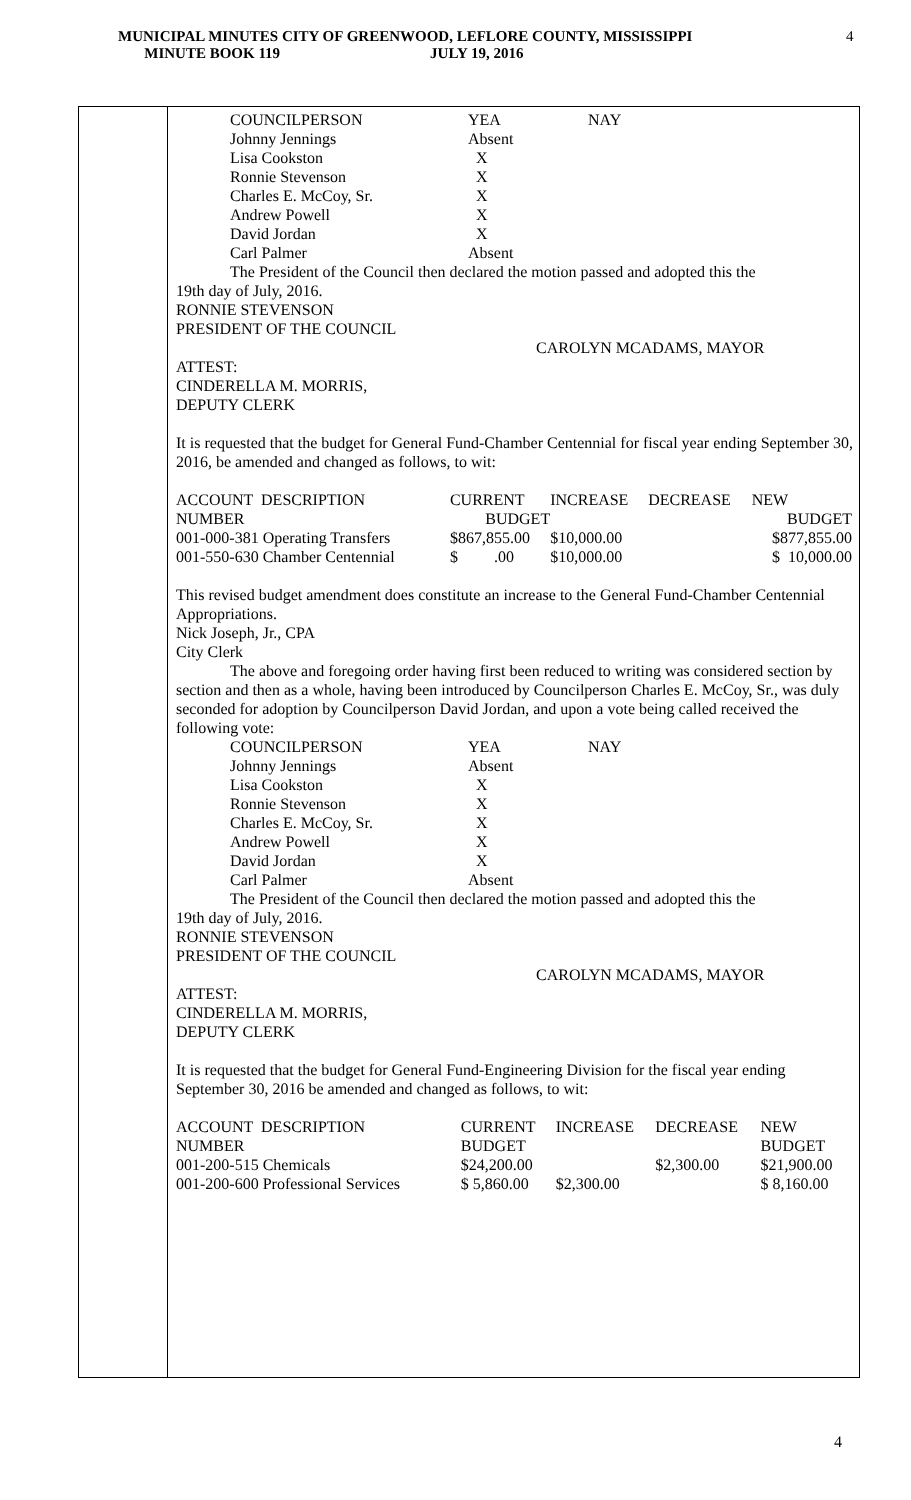MUNICIPAL MINUTES CITY OF GREENWOOD, LEFLORE COUNTY, MISSISSIPPI
MINUTE BOOK 119 JULY 19, 2016
4
| COUNCILPERSON | YEA | NAY |
| Johnny Jennings | Absent | |
| Lisa Cookston | X | |
| Ronnie Stevenson | X | |
| Charles E. McCoy, Sr. | X | |
| Andrew Powell | X | |
| David Jordan | X | |
| Carl Palmer | Absent | |
The President of the Council then declared the motion passed and adopted this the
19th day of July, 2016.
RONNIE STEVENSON
PRESIDENT OF THE COUNCIL
CAROLYN MCADAMS, MAYOR
ATTEST:
CINDERELLA M. MORRIS,
DEPUTY CLERK
It is requested that the budget for General Fund-Chamber Centennial for fiscal year ending September 30, 2016, be amended and changed as follows, to wit:
| ACCOUNT DESCRIPTION | CURRENT | INCREASE | DECREASE | NEW |
| NUMBER | BUDGET | | | BUDGET |
| 001-000-381 Operating Transfers | $867,855.00 | $10,000.00 | | $877,855.00 |
| 001-550-630 Chamber Centennial | $ .00 | $10,000.00 | | $ 10,000.00 |
This revised budget amendment does constitute an increase to the General Fund-Chamber Centennial Appropriations.
Nick Joseph, Jr., CPA
City Clerk
The above and foregoing order having first been reduced to writing was considered section by section and then as a whole, having been introduced by Councilperson Charles E. McCoy, Sr., was duly seconded for adoption by Councilperson David Jordan, and upon a vote being called received the following vote:
| COUNCILPERSON | YEA | NAY |
| Johnny Jennings | Absent | |
| Lisa Cookston | X | |
| Ronnie Stevenson | X | |
| Charles E. McCoy, Sr. | X | |
| Andrew Powell | X | |
| David Jordan | X | |
| Carl Palmer | Absent | |
The President of the Council then declared the motion passed and adopted this the
19th day of July, 2016.
RONNIE STEVENSON
PRESIDENT OF THE COUNCIL
CAROLYN MCADAMS, MAYOR
ATTEST:
CINDERELLA M. MORRIS,
DEPUTY CLERK
It is requested that the budget for General Fund-Engineering Division for the fiscal year ending September 30, 2016 be amended and changed as follows, to wit:
| ACCOUNT DESCRIPTION | CURRENT | INCREASE | DECREASE | NEW |
| NUMBER | BUDGET | | | BUDGET |
| 001-200-515 Chemicals | $24,200.00 | | $2,300.00 | $21,900.00 |
| 001-200-600 Professional Services | $ 5,860.00 | $2,300.00 | | $ 8,160.00 |
4